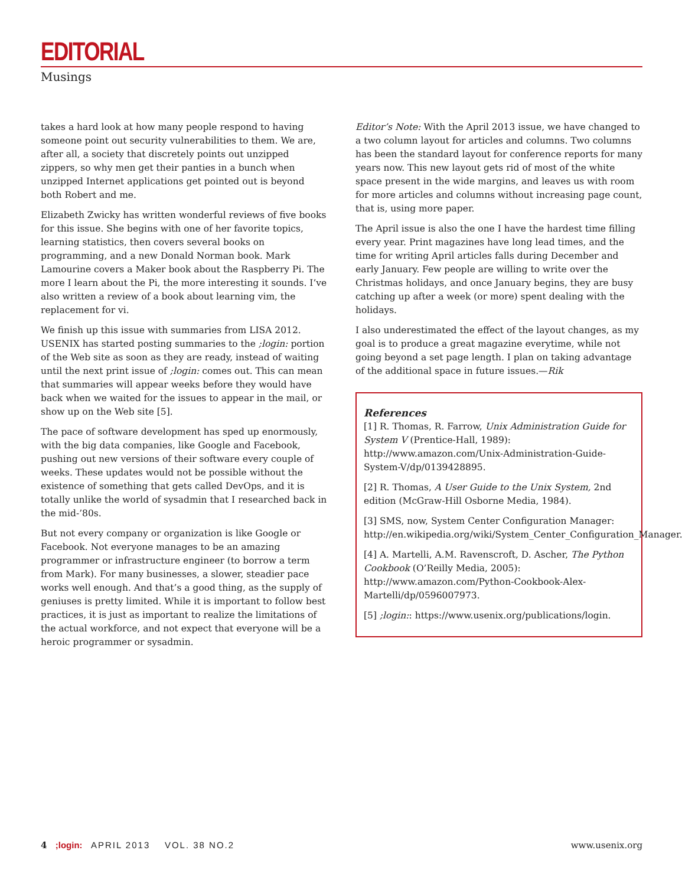EDITORIAL
Musings
takes a hard look at how many people respond to having someone point out security vulnerabilities to them. We are, after all, a society that discretely points out unzipped zippers, so why men get their panties in a bunch when unzipped Internet applications get pointed out is beyond both Robert and me.
Elizabeth Zwicky has written wonderful reviews of five books for this issue. She begins with one of her favorite topics, learning statistics, then covers several books on programming, and a new Donald Norman book. Mark Lamourine covers a Maker book about the Raspberry Pi. The more I learn about the Pi, the more interesting it sounds. I’ve also written a review of a book about learning vim, the replacement for vi.
We finish up this issue with summaries from LISA 2012. USENIX has started posting summaries to the ;login: portion of the Web site as soon as they are ready, instead of waiting until the next print issue of ;login: comes out. This can mean that summaries will appear weeks before they would have back when we waited for the issues to appear in the mail, or show up on the Web site [5].
The pace of software development has sped up enormously, with the big data companies, like Google and Facebook, pushing out new versions of their software every couple of weeks. These updates would not be possible without the existence of something that gets called DevOps, and it is totally unlike the world of sysadmin that I researched back in the mid-’80s.
But not every company or organization is like Google or Facebook. Not everyone manages to be an amazing programmer or infrastructure engineer (to borrow a term from Mark). For many businesses, a slower, steadier pace works well enough. And that’s a good thing, as the supply of geniuses is pretty limited. While it is important to follow best practices, it is just as important to realize the limitations of the actual workforce, and not expect that everyone will be a heroic programmer or sysadmin.
Editor’s Note: With the April 2013 issue, we have changed to a two column layout for articles and columns. Two columns has been the standard layout for conference reports for many years now. This new layout gets rid of most of the white space present in the wide margins, and leaves us with room for more articles and columns without increasing page count, that is, using more paper.
The April issue is also the one I have the hardest time filling every year. Print magazines have long lead times, and the time for writing April articles falls during December and early January. Few people are willing to write over the Christmas holidays, and once January begins, they are busy catching up after a week (or more) spent dealing with the holidays.
I also underestimated the effect of the layout changes, as my goal is to produce a great magazine everytime, while not going beyond a set page length. I plan on taking advantage of the additional space in future issues.—Rik
References
[1] R. Thomas, R. Farrow, Unix Administration Guide for System V (Prentice-Hall, 1989): http://www.amazon.com/Unix-Administration-Guide-System-V/dp/0139428895.
[2] R. Thomas, A User Guide to the Unix System, 2nd edition (McGraw-Hill Osborne Media, 1984).
[3] SMS, now, System Center Configuration Manager: http://en.wikipedia.org/wiki/System_Center_Configuration_Manager.
[4] A. Martelli, A.M. Ravenscroft, D. Ascher, The Python Cookbook (O’Reilly Media, 2005): http://www.amazon.com/Python-Cookbook-Alex-Martelli/dp/0596007973.
[5] ;login:: https://www.usenix.org/publications/login.
4 ;login: APRIL 2013 VOL. 38 NO.2 www.usenix.org